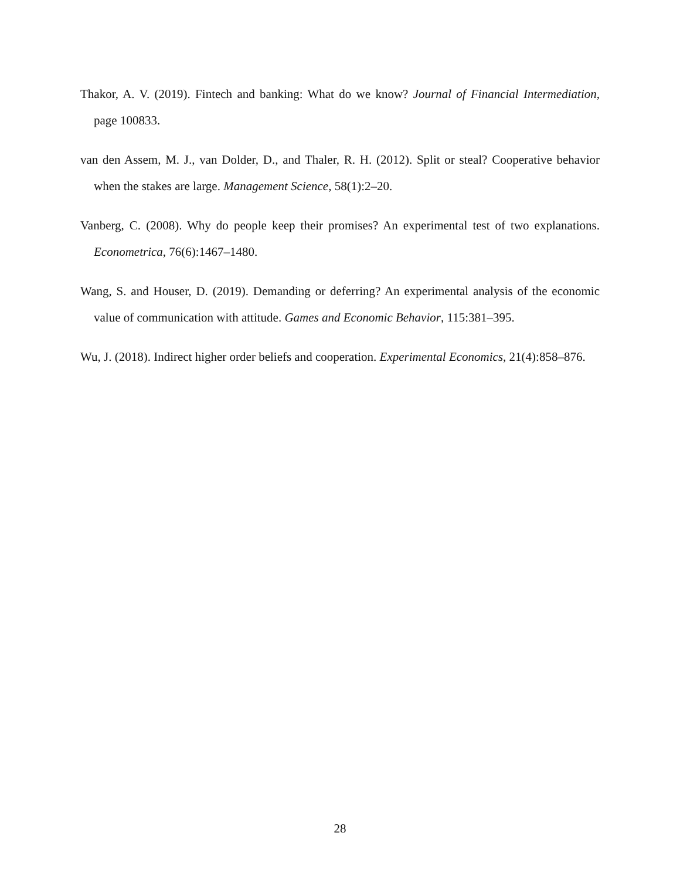Thakor, A. V. (2019). Fintech and banking: What do we know? Journal of Financial Intermediation, page 100833.
van den Assem, M. J., van Dolder, D., and Thaler, R. H. (2012). Split or steal? Cooperative behavior when the stakes are large. Management Science, 58(1):2–20.
Vanberg, C. (2008). Why do people keep their promises? An experimental test of two explanations. Econometrica, 76(6):1467–1480.
Wang, S. and Houser, D. (2019). Demanding or deferring? An experimental analysis of the economic value of communication with attitude. Games and Economic Behavior, 115:381–395.
Wu, J. (2018). Indirect higher order beliefs and cooperation. Experimental Economics, 21(4):858–876.
28